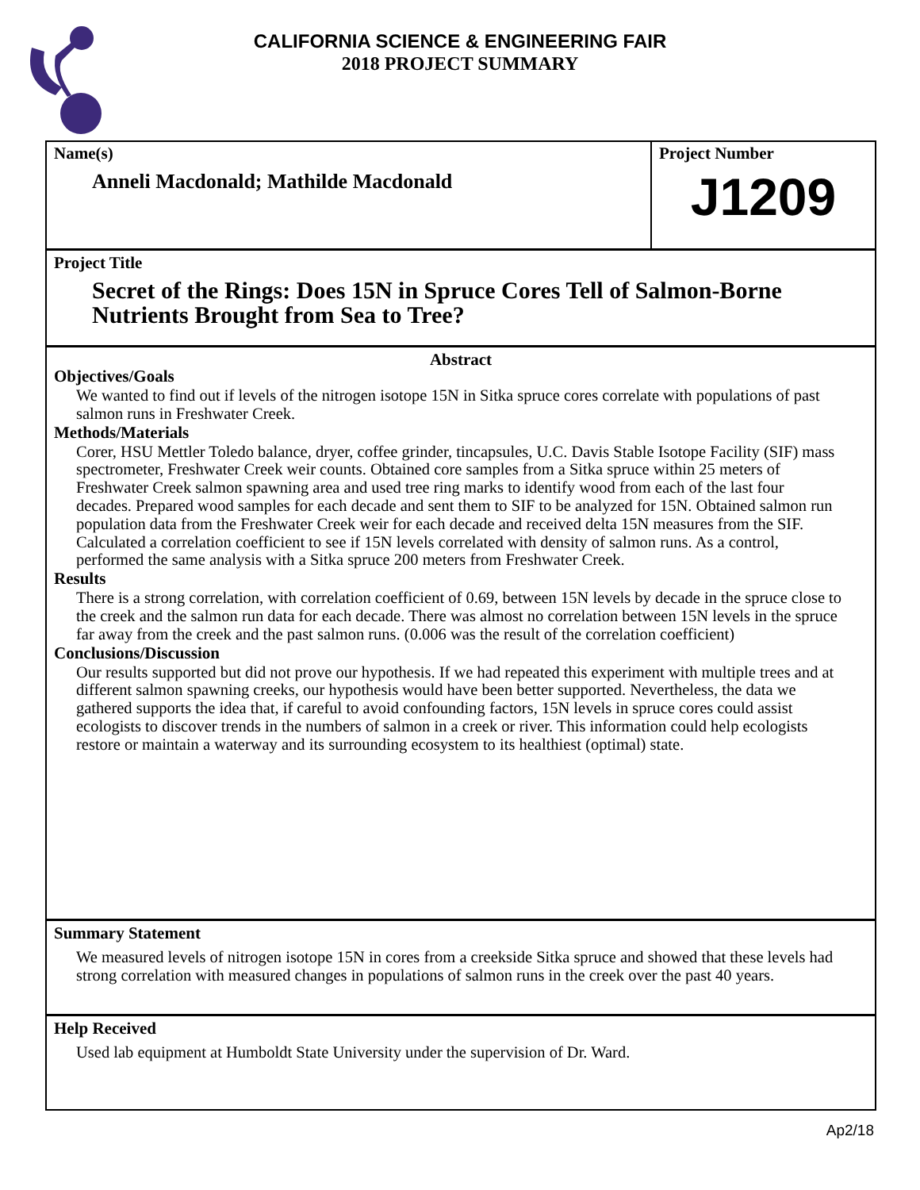CALIFORNIA SCIENCE & ENGINEERING FAIR
2018 PROJECT SUMMARY
Name(s)
Anneli Macdonald; Mathilde Macdonald
Project Number
J1209
Project Title
Secret of the Rings: Does 15N in Spruce Cores Tell of Salmon-Borne Nutrients Brought from Sea to Tree?
Abstract
Objectives/Goals
We wanted to find out if levels of the nitrogen isotope 15N in Sitka spruce cores correlate with populations of past salmon runs in Freshwater Creek.
Methods/Materials
Corer, HSU Mettler Toledo balance, dryer, coffee grinder, tincapsules, U.C. Davis Stable Isotope Facility (SIF) mass spectrometer, Freshwater Creek weir counts. Obtained core samples from a Sitka spruce within 25 meters of Freshwater Creek salmon spawning area and used tree ring marks to identify wood from each of the last four decades. Prepared wood samples for each decade and sent them to SIF to be analyzed for 15N. Obtained salmon run population data from the Freshwater Creek weir for each decade and received delta 15N measures from the SIF. Calculated a correlation coefficient to see if 15N levels correlated with density of salmon runs. As a control, performed the same analysis with a Sitka spruce 200 meters from Freshwater Creek.
Results
There is a strong correlation, with correlation coefficient of 0.69, between 15N levels by decade in the spruce close to the creek and the salmon run data for each decade. There was almost no correlation between 15N levels in the spruce far away from the creek and the past salmon runs. (0.006 was the result of the correlation coefficient)
Conclusions/Discussion
Our results supported but did not prove our hypothesis. If we had repeated this experiment with multiple trees and at different salmon spawning creeks, our hypothesis would have been better supported. Nevertheless, the data we gathered supports the idea that, if careful to avoid confounding factors, 15N levels in spruce cores could assist ecologists to discover trends in the numbers of salmon in a creek or river. This information could help ecologists restore or maintain a waterway and its surrounding ecosystem to its healthiest (optimal) state.
Summary Statement
We measured levels of nitrogen isotope 15N in cores from a creekside Sitka spruce and showed that these levels had strong correlation with measured changes in populations of salmon runs in the creek over the past 40 years.
Help Received
Used lab equipment at Humboldt State University under the supervision of Dr. Ward.
Ap2/18